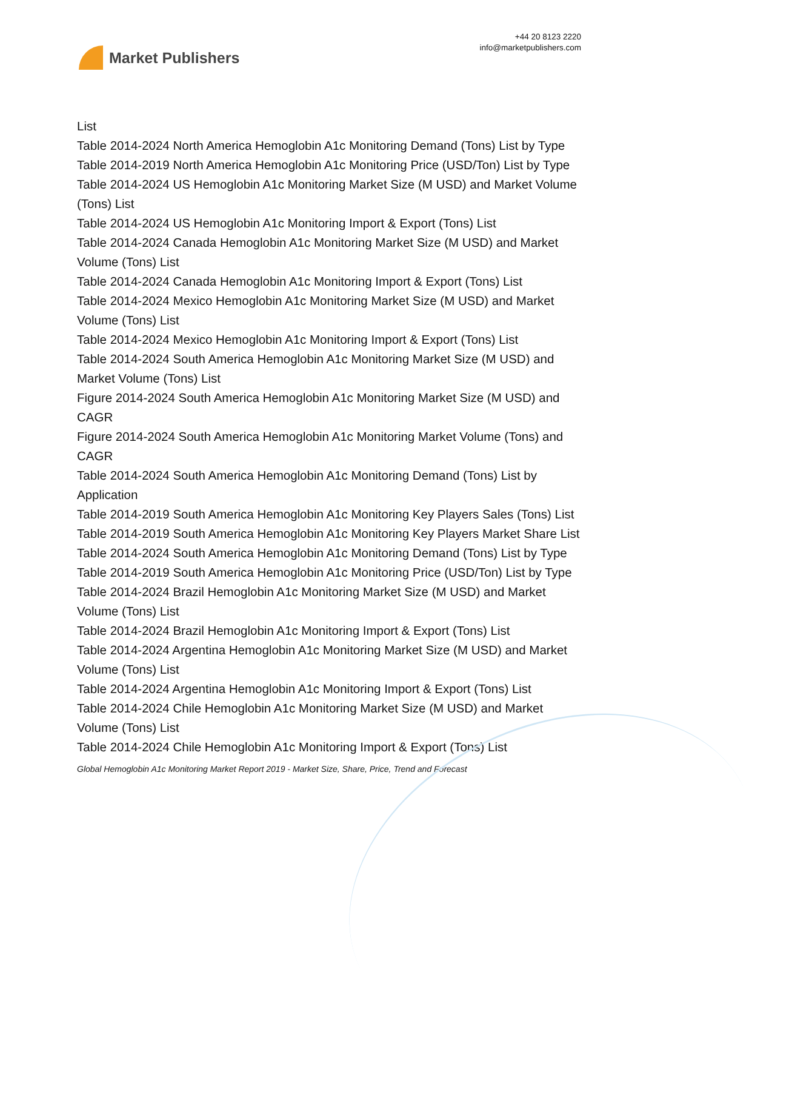Market Publishers
+44 20 8123 2220
info@marketpublishers.com
List
Table 2014-2024 North America Hemoglobin A1c Monitoring Demand (Tons) List by Type
Table 2014-2019 North America Hemoglobin A1c Monitoring Price (USD/Ton) List by Type
Table 2014-2024 US Hemoglobin A1c Monitoring Market Size (M USD) and Market Volume (Tons) List
Table 2014-2024 US Hemoglobin A1c Monitoring Import & Export (Tons) List
Table 2014-2024 Canada Hemoglobin A1c Monitoring Market Size (M USD) and Market Volume (Tons) List
Table 2014-2024 Canada Hemoglobin A1c Monitoring Import & Export (Tons) List
Table 2014-2024 Mexico Hemoglobin A1c Monitoring Market Size (M USD) and Market Volume (Tons) List
Table 2014-2024 Mexico Hemoglobin A1c Monitoring Import & Export (Tons) List
Table 2014-2024 South America Hemoglobin A1c Monitoring Market Size (M USD) and Market Volume (Tons) List
Figure 2014-2024 South America Hemoglobin A1c Monitoring Market Size (M USD) and CAGR
Figure 2014-2024 South America Hemoglobin A1c Monitoring Market Volume (Tons) and CAGR
Table 2014-2024 South America Hemoglobin A1c Monitoring Demand (Tons) List by Application
Table 2014-2019 South America Hemoglobin A1c Monitoring Key Players Sales (Tons) List
Table 2014-2019 South America Hemoglobin A1c Monitoring Key Players Market Share List
Table 2014-2024 South America Hemoglobin A1c Monitoring Demand (Tons) List by Type
Table 2014-2019 South America Hemoglobin A1c Monitoring Price (USD/Ton) List by Type
Table 2014-2024 Brazil Hemoglobin A1c Monitoring Market Size (M USD) and Market Volume (Tons) List
Table 2014-2024 Brazil Hemoglobin A1c Monitoring Import & Export (Tons) List
Table 2014-2024 Argentina Hemoglobin A1c Monitoring Market Size (M USD) and Market Volume (Tons) List
Table 2014-2024 Argentina Hemoglobin A1c Monitoring Import & Export (Tons) List
Table 2014-2024 Chile Hemoglobin A1c Monitoring Market Size (M USD) and Market Volume (Tons) List
Table 2014-2024 Chile Hemoglobin A1c Monitoring Import & Export (Tons) List
Global Hemoglobin A1c Monitoring Market Report 2019 - Market Size, Share, Price, Trend and Forecast